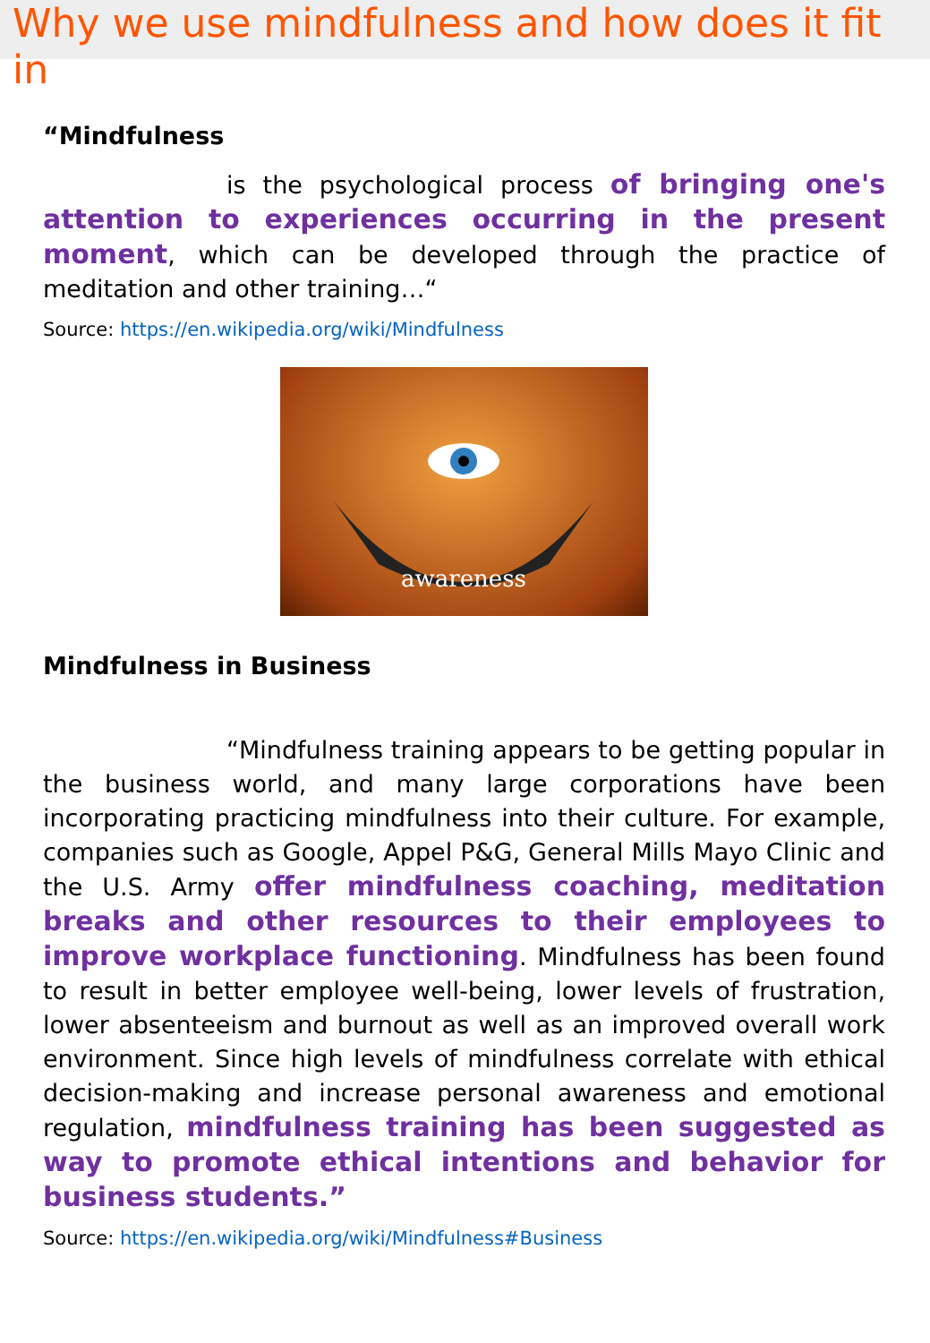Why we use mindfulness and how does it fit in
“Mindfulness
is the psychological process of bringing one's attention to experiences occurring in the present moment, which can be developed through the practice of meditation and other training…“
Source: https://en.wikipedia.org/wiki/Mindfulness
awareness
Mindfulness in Business
“Mindfulness training appears to be getting popular in the business world, and many large corporations have been incorporating practicing mindfulness into their culture. For example, companies such as Google, Appel P&G, General Mills Mayo Clinic and the U.S. Army offer mindfulness coaching, meditation breaks and other resources to their employees to improve workplace functioning. Mindfulness has been found to result in better employee well-being, lower levels of frustration, lower absenteeism and burnout as well as an improved overall work environment. Since high levels of mindfulness correlate with ethical decision-making and increase personal awareness and emotional regulation, mindfulness training has been suggested as way to promote ethical intentions and behavior for business students.”
Source: https://en.wikipedia.org/wiki/Mindfulness#Business